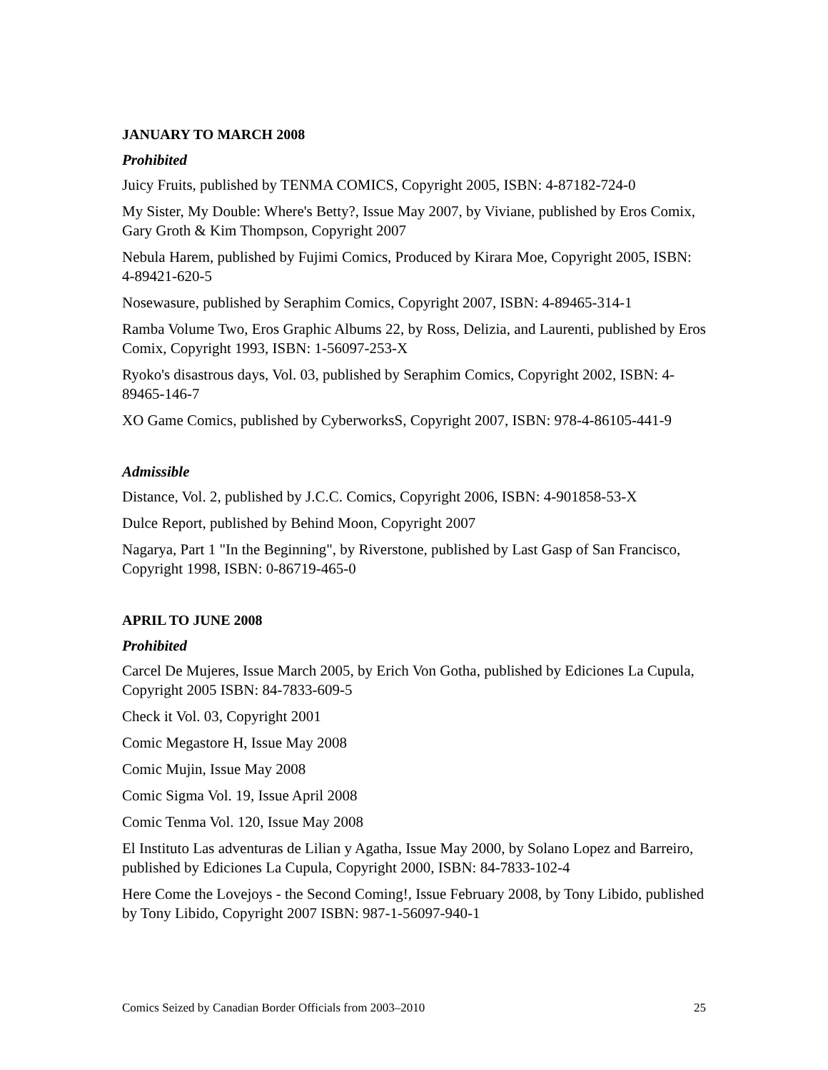JANUARY TO MARCH 2008
Prohibited
Juicy Fruits, published by TENMA COMICS, Copyright 2005, ISBN: 4-87182-724-0
My Sister, My Double: Where's Betty?, Issue May 2007, by Viviane, published by Eros Comix, Gary Groth & Kim Thompson, Copyright 2007
Nebula Harem, published by Fujimi Comics, Produced by Kirara Moe, Copyright 2005, ISBN: 4-89421-620-5
Nosewasure, published by Seraphim Comics, Copyright 2007, ISBN: 4-89465-314-1
Ramba Volume Two, Eros Graphic Albums 22, by Ross, Delizia, and Laurenti, published by Eros Comix, Copyright 1993, ISBN: 1-56097-253-X
Ryoko's disastrous days, Vol. 03, published by Seraphim Comics, Copyright 2002, ISBN: 4-89465-146-7
XO Game Comics, published by CyberworksS, Copyright 2007, ISBN: 978-4-86105-441-9
Admissible
Distance, Vol. 2, published by J.C.C. Comics, Copyright 2006, ISBN: 4-901858-53-X
Dulce Report, published by Behind Moon, Copyright 2007
Nagarya, Part 1 "In the Beginning", by Riverstone, published by Last Gasp of San Francisco, Copyright 1998, ISBN: 0-86719-465-0
APRIL TO JUNE 2008
Prohibited
Carcel De Mujeres, Issue March 2005, by Erich Von Gotha, published by Ediciones La Cupula, Copyright 2005 ISBN: 84-7833-609-5
Check it Vol. 03, Copyright 2001
Comic Megastore H, Issue May 2008
Comic Mujin, Issue May 2008
Comic Sigma Vol. 19, Issue April 2008
Comic Tenma Vol. 120, Issue May 2008
El Instituto Las adventuras de Lilian y Agatha, Issue May 2000, by Solano Lopez and Barreiro, published by Ediciones La Cupula, Copyright 2000, ISBN: 84-7833-102-4
Here Come the Lovejoys - the Second Coming!, Issue February 2008, by Tony Libido, published by Tony Libido, Copyright 2007 ISBN: 987-1-56097-940-1
Comics Seized by Canadian Border Officials from 2003–2010 25